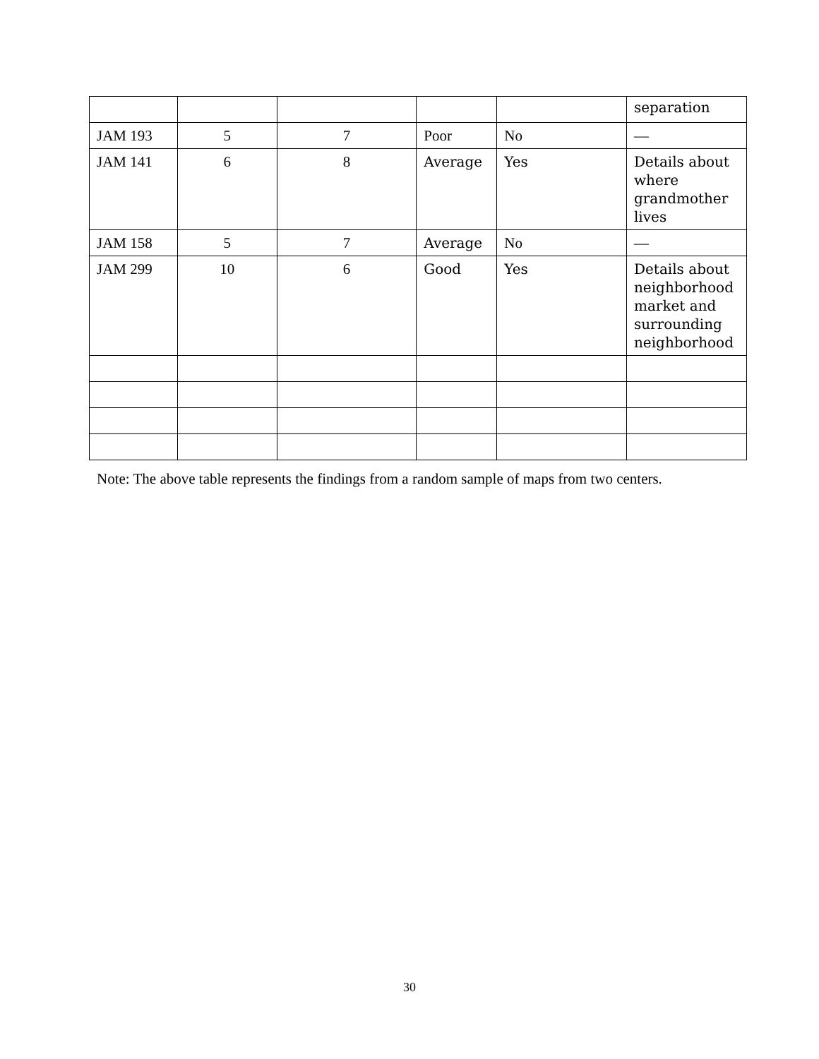| | | | | | separation |
| JAM 193 | 5 | 7 | Poor | No | — |
| JAM 141 | 6 | 8 | Average | Yes | Details about where grandmother lives |
| JAM 158 | 5 | 7 | Average | No | — |
| JAM 299 | 10 | 6 | Good | Yes | Details about neighborhood market and surrounding neighborhood |
Note: The above table represents the findings from a random sample of maps from two centers.
30